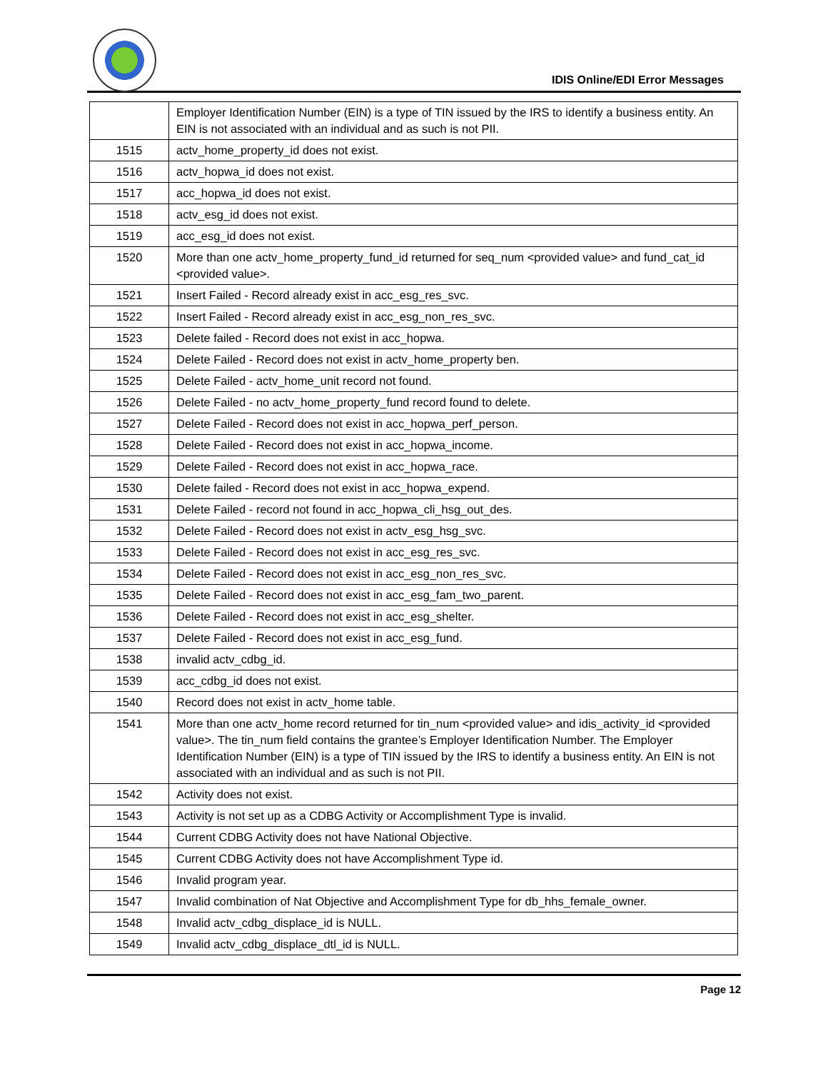IDIS Online/EDI Error Messages
| | Employer Identification Number (EIN) is a type of TIN issued by the IRS to identify a business entity. An EIN is not associated with an individual and as such is not PII. |
| 1515 | actv_home_property_id does not exist. |
| 1516 | actv_hopwa_id does not exist. |
| 1517 | acc_hopwa_id does not exist. |
| 1518 | actv_esg_id does not exist. |
| 1519 | acc_esg_id does not exist. |
| 1520 | More than one actv_home_property_fund_id returned for seq_num <provided value> and fund_cat_id <provided value>. |
| 1521 | Insert Failed - Record already exist in acc_esg_res_svc. |
| 1522 | Insert Failed - Record already exist in acc_esg_non_res_svc. |
| 1523 | Delete failed - Record does not exist in acc_hopwa. |
| 1524 | Delete Failed - Record does not exist in actv_home_property ben. |
| 1525 | Delete Failed - actv_home_unit record not found. |
| 1526 | Delete Failed - no actv_home_property_fund record found to delete. |
| 1527 | Delete Failed - Record does not exist in acc_hopwa_perf_person. |
| 1528 | Delete Failed - Record does not exist in acc_hopwa_income. |
| 1529 | Delete Failed - Record does not exist in acc_hopwa_race. |
| 1530 | Delete failed - Record does not exist in acc_hopwa_expend. |
| 1531 | Delete Failed - record not found in acc_hopwa_cli_hsg_out_des. |
| 1532 | Delete Failed - Record does not exist in actv_esg_hsg_svc. |
| 1533 | Delete Failed - Record does not exist in acc_esg_res_svc. |
| 1534 | Delete Failed - Record does not exist in acc_esg_non_res_svc. |
| 1535 | Delete Failed - Record does not exist in acc_esg_fam_two_parent. |
| 1536 | Delete Failed - Record does not exist in acc_esg_shelter. |
| 1537 | Delete Failed - Record does not exist in acc_esg_fund. |
| 1538 | invalid actv_cdbg_id. |
| 1539 | acc_cdbg_id does not exist. |
| 1540 | Record does not exist in actv_home table. |
| 1541 | More than one actv_home record returned for tin_num <provided value> and idis_activity_id <provided value>. The tin_num field contains the grantee’s Employer Identification Number. The Employer Identification Number (EIN) is a type of TIN issued by the IRS to identify a business entity. An EIN is not associated with an individual and as such is not PII. |
| 1542 | Activity does not exist. |
| 1543 | Activity is not set up as a CDBG Activity or Accomplishment Type is invalid. |
| 1544 | Current CDBG Activity does not have National Objective. |
| 1545 | Current CDBG Activity does not have Accomplishment Type id. |
| 1546 | Invalid program year. |
| 1547 | Invalid combination of Nat Objective and Accomplishment Type for db_hhs_female_owner. |
| 1548 | Invalid actv_cdbg_displace_id is NULL. |
| 1549 | Invalid actv_cdbg_displace_dtl_id is NULL. |
Page 12